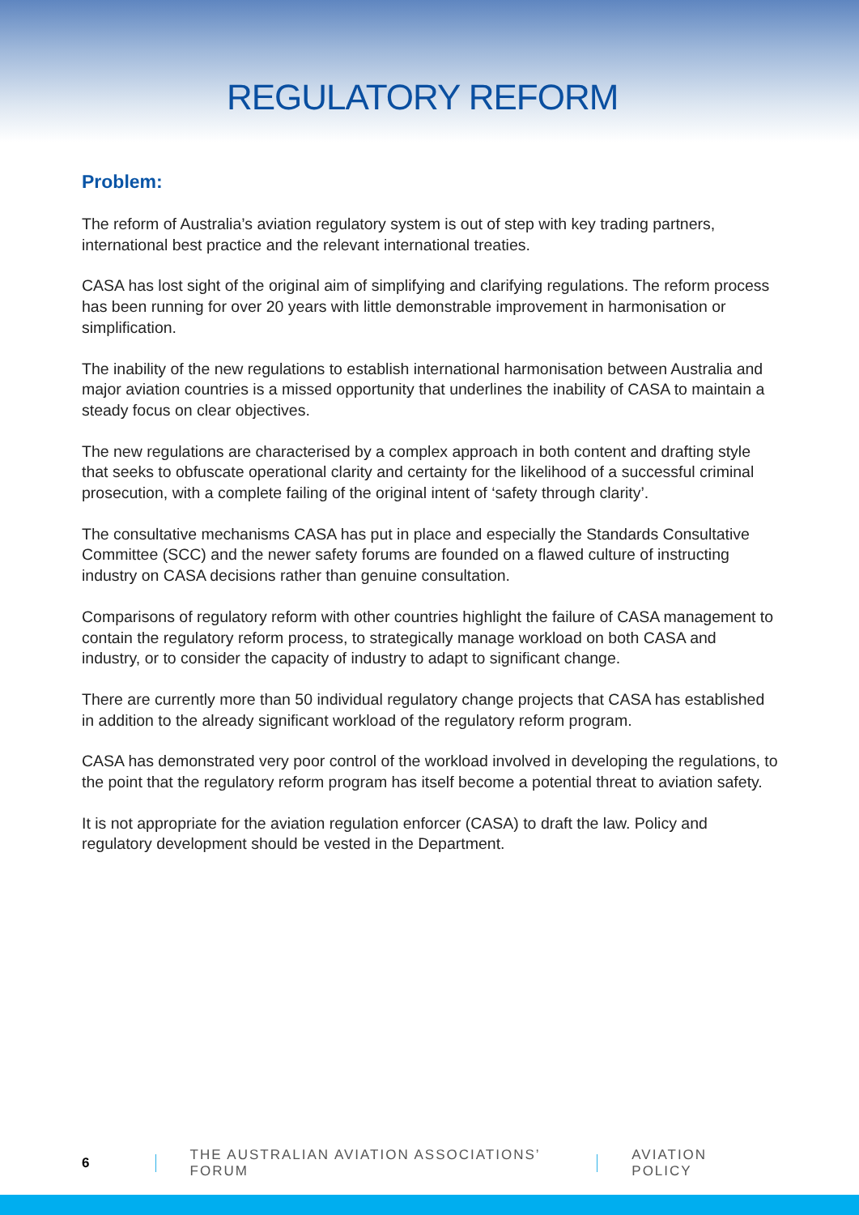REGULATORY REFORM
Problem:
The reform of Australia’s aviation regulatory system is out of step with key trading partners, international best practice and the relevant international treaties.
CASA has lost sight of the original aim of simplifying and clarifying regulations. The reform process has been running for over 20 years with little demonstrable improvement in harmonisation or simplification.
The inability of the new regulations to establish international harmonisation between Australia and major aviation countries is a missed opportunity that underlines the inability of CASA to maintain a steady focus on clear objectives.
The new regulations are characterised by a complex approach in both content and drafting style that seeks to obfuscate operational clarity and certainty for the likelihood of a successful criminal prosecution, with a complete failing of the original intent of ‘safety through clarity’.
The consultative mechanisms CASA has put in place and especially the Standards Consultative Committee (SCC) and the newer safety forums are founded on a flawed culture of instructing industry on CASA decisions rather than genuine consultation.
Comparisons of regulatory reform with other countries highlight the failure of CASA management to contain the regulatory reform process, to strategically manage workload on both CASA and industry, or to consider the capacity of industry to adapt to significant change.
There are currently more than 50 individual regulatory change projects that CASA has established in addition to the already significant workload of the regulatory reform program.
CASA has demonstrated very poor control of the workload involved in developing the regulations, to the point that the regulatory reform program has itself become a potential threat to aviation safety.
It is not appropriate for the aviation regulation enforcer (CASA) to draft the law. Policy and regulatory development should be vested in the Department.
6 THE AUSTRALIAN AVIATION ASSOCIATIONS’ FORUM AVIATION POLICY